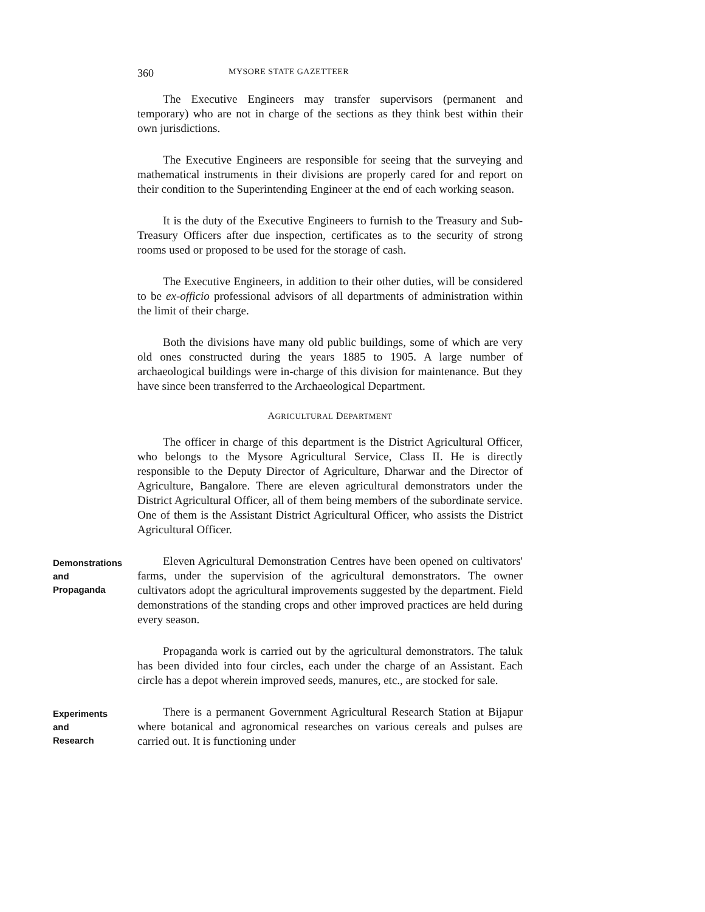360 MYSORE STATE GAZETTEER
The Executive Engineers may transfer supervisors (permanent and temporary) who are not in charge of the sections as they think best within their own jurisdictions.
The Executive Engineers are responsible for seeing that the surveying and mathematical instruments in their divisions are properly cared for and report on their condition to the Superintending Engineer at the end of each working season.
It is the duty of the Executive Engineers to furnish to the Treasury and Sub-Treasury Officers after due inspection, certificates as to the security of strong rooms used or proposed to be used for the storage of cash.
The Executive Engineers, in addition to their other duties, will be considered to be ex-officio professional advisors of all departments of administration within the limit of their charge.
Both the divisions have many old public buildings, some of which are very old ones constructed during the years 1885 to 1905. A large number of archaeological buildings were in-charge of this division for maintenance. But they have since been transferred to the Archaeological Department.
AGRICULTURAL DEPARTMENT
The officer in charge of this department is the District Agricultural Officer, who belongs to the Mysore Agricultural Service, Class II. He is directly responsible to the Deputy Director of Agriculture, Dharwar and the Director of Agriculture, Bangalore. There are eleven agricultural demonstrators under the District Agricultural Officer, all of them being members of the subordinate service. One of them is the Assistant District Agricultural Officer, who assists the District Agricultural Officer.
Demonstrations
and
Propaganda
Eleven Agricultural Demonstration Centres have been opened on cultivators' farms, under the supervision of the agricultural demonstrators. The owner cultivators adopt the agricultural improvements suggested by the department. Field demonstrations of the standing crops and other improved practices are held during every season.
Propaganda work is carried out by the agricultural demonstrators. The taluk has been divided into four circles, each under the charge of an Assistant. Each circle has a depot wherein improved seeds, manures, etc., are stocked for sale.
Experiments
and
Research
There is a permanent Government Agricultural Research Station at Bijapur where botanical and agronomical researches on various cereals and pulses are carried out. It is functioning under